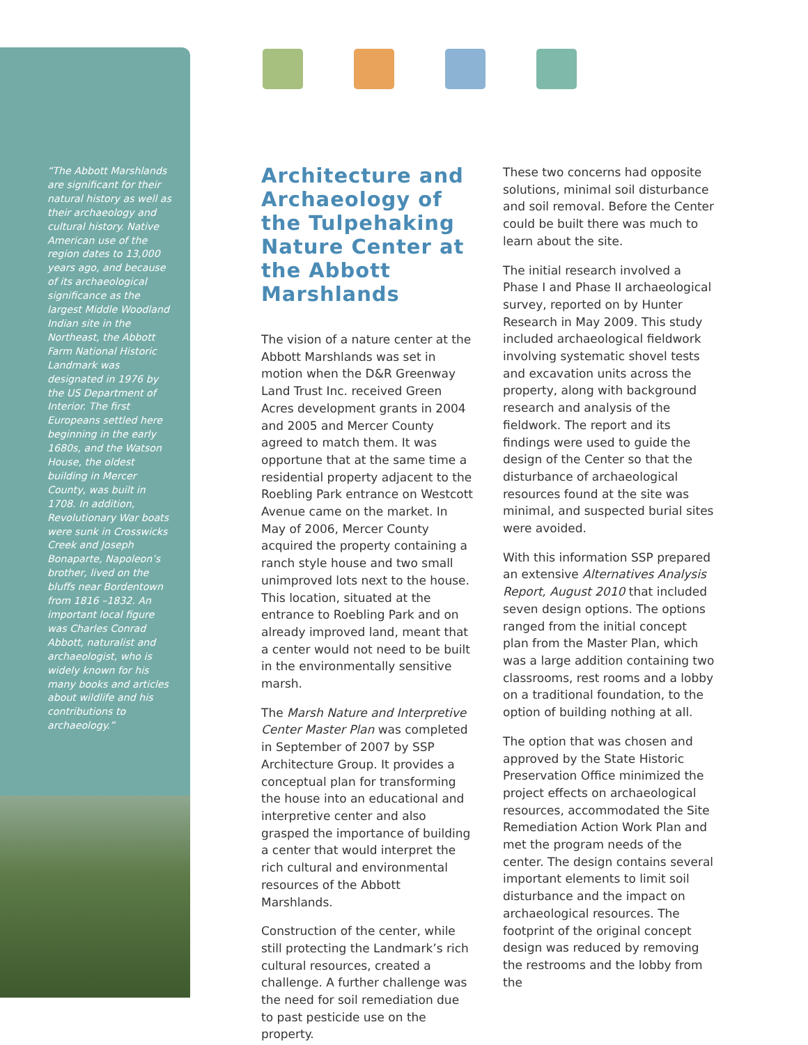“The Abbott Marshlands are significant for their natural history as well as their archaeology and cultural history. Native American use of the region dates to 13,000 years ago, and because of its archaeological significance as the largest Middle Woodland Indian site in the Northeast, the Abbott Farm National Historic Landmark was designated in 1976 by the US Department of Interior. The first Europeans settled here beginning in the early 1680s, and the Watson House, the oldest building in Mercer County, was built in 1708. In addition, Revolutionary War boats were sunk in Crosswicks Creek and Joseph Bonaparte, Napoleon’s brother, lived on the bluffs near Bordentown from 1816 –1832. An important local figure was Charles Conrad Abbott, naturalist and archaeologist, who is widely known for his many books and articles about wildlife and his contributions to archaeology.”
Architecture and Archaeology of the Tulpehaking Nature Center at the Abbott Marshlands
The vision of a nature center at the Abbott Marshlands was set in motion when the D&R Greenway Land Trust Inc. received Green Acres development grants in 2004 and 2005 and Mercer County agreed to match them. It was opportune that at the same time a residential property adjacent to the Roebling Park entrance on Westcott Avenue came on the market. In May of 2006, Mercer County acquired the property containing a ranch style house and two small unimproved lots next to the house. This location, situated at the entrance to Roebling Park and on already improved land, meant that a center would not need to be built in the environmentally sensitive marsh.
The Marsh Nature and Interpretive Center Master Plan was completed in September of 2007 by SSP Architecture Group. It provides a conceptual plan for transforming the house into an educational and interpretive center and also grasped the importance of building a center that would interpret the rich cultural and environmental resources of the Abbott Marshlands.
Construction of the center, while still protecting the Landmark’s rich cultural resources, created a challenge. A further challenge was the need for soil remediation due to past pesticide use on the property.
These two concerns had opposite solutions, minimal soil disturbance and soil removal. Before the Center could be built there was much to learn about the site.
The initial research involved a Phase I and Phase II archaeological survey, reported on by Hunter Research in May 2009. This study included archaeological fieldwork involving systematic shovel tests and excavation units across the property, along with background research and analysis of the fieldwork. The report and its findings were used to guide the design of the Center so that the disturbance of archaeological resources found at the site was minimal, and suspected burial sites were avoided.
With this information SSP prepared an extensive Alternatives Analysis Report, August 2010 that included seven design options. The options ranged from the initial concept plan from the Master Plan, which was a large addition containing two classrooms, rest rooms and a lobby on a traditional foundation, to the option of building nothing at all.
The option that was chosen and approved by the State Historic Preservation Office minimized the project effects on archaeological resources, accommodated the Site Remediation Action Work Plan and met the program needs of the center. The design contains several important elements to limit soil disturbance and the impact on archaeological resources. The footprint of the original concept design was reduced by removing the restrooms and the lobby from the